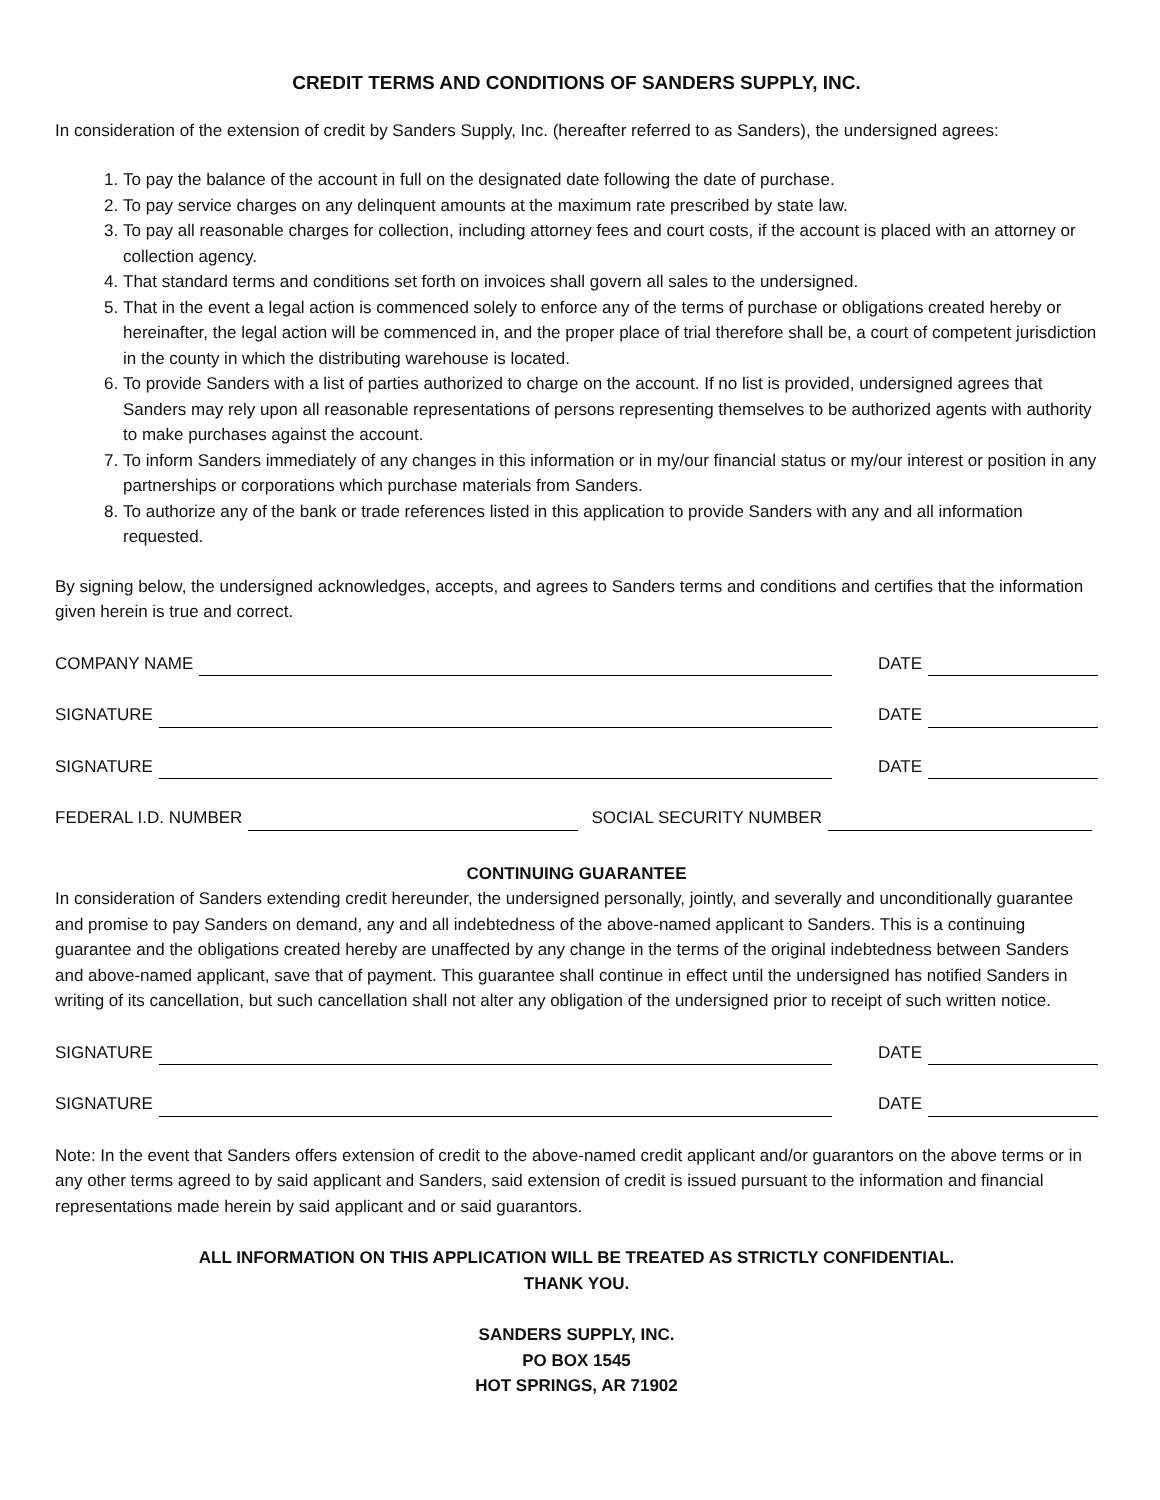CREDIT TERMS AND CONDITIONS OF SANDERS SUPPLY, INC.
In consideration of the extension of credit by Sanders Supply, Inc. (hereafter referred to as Sanders), the undersigned agrees:
1. To pay the balance of the account in full on the designated date following the date of purchase.
2. To pay service charges on any delinquent amounts at the maximum rate prescribed by state law.
3. To pay all reasonable charges for collection, including attorney fees and court costs, if the account is placed with an attorney or collection agency.
4. That standard terms and conditions set forth on invoices shall govern all sales to the undersigned.
5. That in the event a legal action is commenced solely to enforce any of the terms of purchase or obligations created hereby or hereinafter, the legal action will be commenced in, and the proper place of trial therefore shall be, a court of competent jurisdiction in the county in which the distributing warehouse is located.
6. To provide Sanders with a list of parties authorized to charge on the account. If no list is provided, undersigned agrees that Sanders may rely upon all reasonable representations of persons representing themselves to be authorized agents with authority to make purchases against the account.
7. To inform Sanders immediately of any changes in this information or in my/our financial status or my/our interest or position in any partnerships or corporations which purchase materials from Sanders.
8. To authorize any of the bank or trade references listed in this application to provide Sanders with any and all information requested.
By signing below, the undersigned acknowledges, accepts, and agrees to Sanders terms and conditions and certifies that the information given herein is true and correct.
COMPANY NAME DATE
SIGNATURE DATE
SIGNATURE DATE
FEDERAL I.D. NUMBER SOCIAL SECURITY NUMBER
CONTINUING GUARANTEE
In consideration of Sanders extending credit hereunder, the undersigned personally, jointly, and severally and unconditionally guarantee and promise to pay Sanders on demand, any and all indebtedness of the above-named applicant to Sanders. This is a continuing guarantee and the obligations created hereby are unaffected by any change in the terms of the original indebtedness between Sanders and above-named applicant, save that of payment. This guarantee shall continue in effect until the undersigned has notified Sanders in writing of its cancellation, but such cancellation shall not alter any obligation of the undersigned prior to receipt of such written notice.
SIGNATURE DATE
SIGNATURE DATE
Note: In the event that Sanders offers extension of credit to the above-named credit applicant and/or guarantors on the above terms or in any other terms agreed to by said applicant and Sanders, said extension of credit is issued pursuant to the information and financial representations made herein by said applicant and or said guarantors.
ALL INFORMATION ON THIS APPLICATION WILL BE TREATED AS STRICTLY CONFIDENTIAL.
THANK YOU.
SANDERS SUPPLY, INC.
PO BOX 1545
HOT SPRINGS, AR 71902